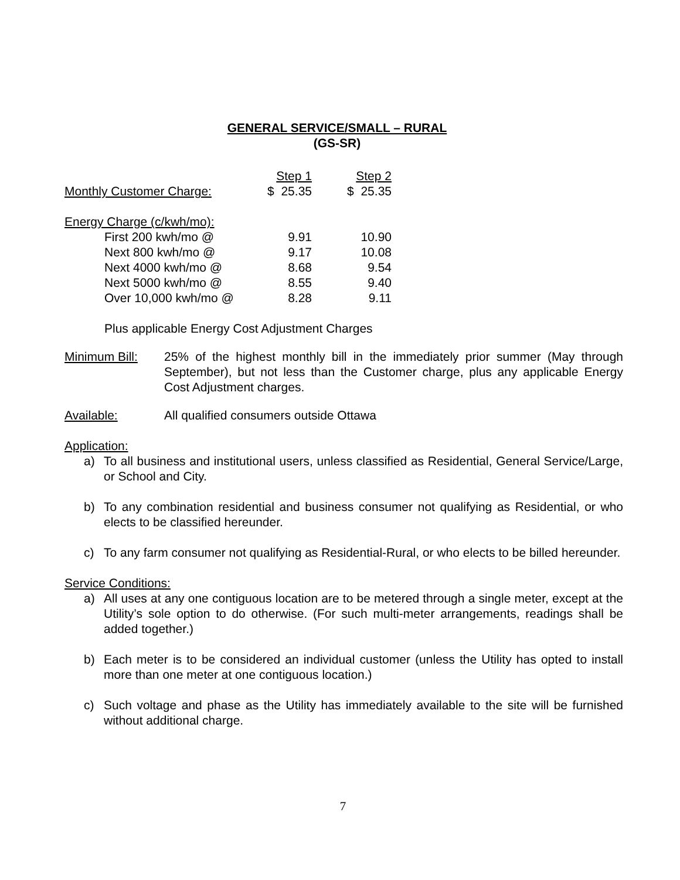GENERAL SERVICE/SMALL – RURAL
(GS-SR)
| | Step 1 | Step 2 |
| Monthly Customer Charge: | $ 25.35 | $ 25.35 |
| Energy Charge (c/kwh/mo): | | |
| First 200 kwh/mo @ | 9.91 | 10.90 |
| Next 800 kwh/mo @ | 9.17 | 10.08 |
| Next 4000 kwh/mo @ | 8.68 | 9.54 |
| Next 5000 kwh/mo @ | 8.55 | 9.40 |
| Over 10,000 kwh/mo @ | 8.28 | 9.11 |
Plus applicable Energy Cost Adjustment Charges
Minimum Bill: 25% of the highest monthly bill in the immediately prior summer (May through September), but not less than the Customer charge, plus any applicable Energy Cost Adjustment charges.
Available: All qualified consumers outside Ottawa
Application:
a) To all business and institutional users, unless classified as Residential, General Service/Large, or School and City.
b) To any combination residential and business consumer not qualifying as Residential, or who elects to be classified hereunder.
c) To any farm consumer not qualifying as Residential-Rural, or who elects to be billed hereunder.
Service Conditions:
a) All uses at any one contiguous location are to be metered through a single meter, except at the Utility’s sole option to do otherwise. (For such multi-meter arrangements, readings shall be added together.)
b) Each meter is to be considered an individual customer (unless the Utility has opted to install more than one meter at one contiguous location.)
c) Such voltage and phase as the Utility has immediately available to the site will be furnished without additional charge.
7